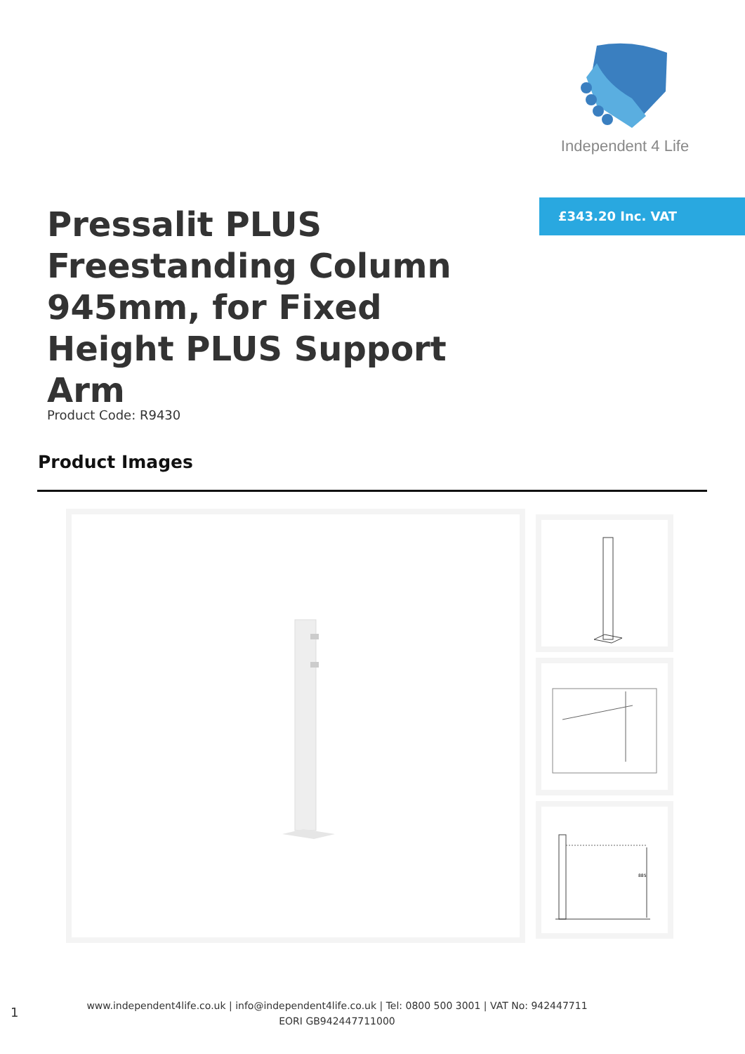Independent 4 Life
£343.20 Inc. VAT
Pressalit PLUS Freestanding Column 945mm, for Fixed Height PLUS Support Arm
Product Code: R9430
Product Images
885
1
www.independent4life.co.uk | info@independent4life.co.uk | Tel: 0800 500 3001 | VAT No: 942447711
EORI GB942447711000